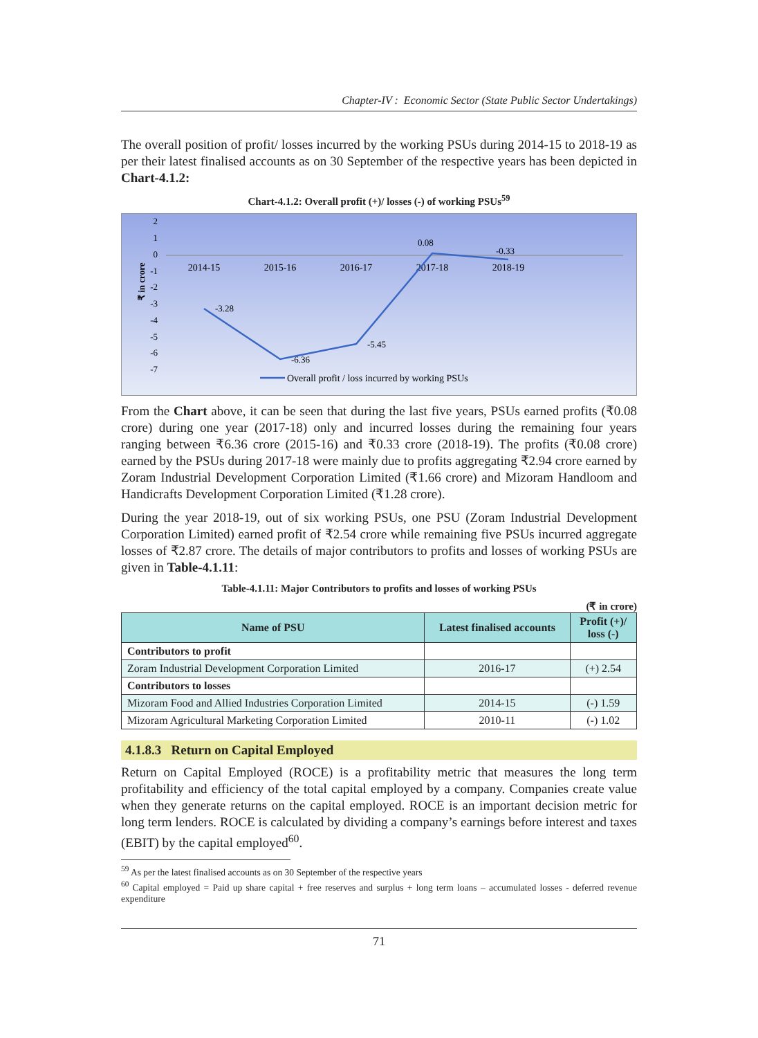Chapter-IV : Economic Sector (State Public Sector Undertakings)
The overall position of profit/ losses incurred by the working PSUs during 2014-15 to 2018-19 as per their latest finalised accounts as on 30 September of the respective years has been depicted in Chart-4.1.2:
Chart-4.1.2: Overall profit (+)/ losses (-) of working PSUs<sup>59</sup>
₹ in crore
2
1
0
-1
-2
-3
-4
-5
-6
-7
2014-15
2015-16
2016-17
2017-18
2018-19
-3.28
-6.36
-5.45
0.08
-0.33
Overall profit / loss incurred by working PSUs
From the Chart above, it can be seen that during the last five years, PSUs earned profits (₹0.08 crore) during one year (2017-18) only and incurred losses during the remaining four years ranging between ₹6.36 crore (2015-16) and ₹0.33 crore (2018-19). The profits (₹0.08 crore) earned by the PSUs during 2017-18 were mainly due to profits aggregating ₹2.94 crore earned by Zoram Industrial Development Corporation Limited (₹1.66 crore) and Mizoram Handloom and Handicrafts Development Corporation Limited (₹1.28 crore).
During the year 2018-19, out of six working PSUs, one PSU (Zoram Industrial Development Corporation Limited) earned profit of ₹2.54 crore while remaining five PSUs incurred aggregate losses of ₹2.87 crore. The details of major contributors to profits and losses of working PSUs are given in Table-4.1.11:
Table-4.1.11: Major Contributors to profits and losses of working PSUs
(₹ in crore)
| Name of PSU | Latest finalised accounts | Profit (+)/ loss (-) |
| --- | --- | --- |
| Contributors to profit | | |
| Zoram Industrial Development Corporation Limited | 2016-17 | (+) 2.54 |
| Contributors to losses | | |
| Mizoram Food and Allied Industries Corporation Limited | 2014-15 | (-) 1.59 |
| Mizoram Agricultural Marketing Corporation Limited | 2010-11 | (-) 1.02 |
4.1.8.3 Return on Capital Employed
Return on Capital Employed (ROCE) is a profitability metric that measures the long term profitability and efficiency of the total capital employed by a company. Companies create value when they generate returns on the capital employed. ROCE is an important decision metric for long term lenders. ROCE is calculated by dividing a company’s earnings before interest and taxes (EBIT) by the capital employed<sup>60</sup>.
<sup>59</sup> As per the latest finalised accounts as on 30 September of the respective years
<sup>60</sup> Capital employed = Paid up share capital + free reserves and surplus + long term loans – accumulated losses - deferred revenue expenditure
71